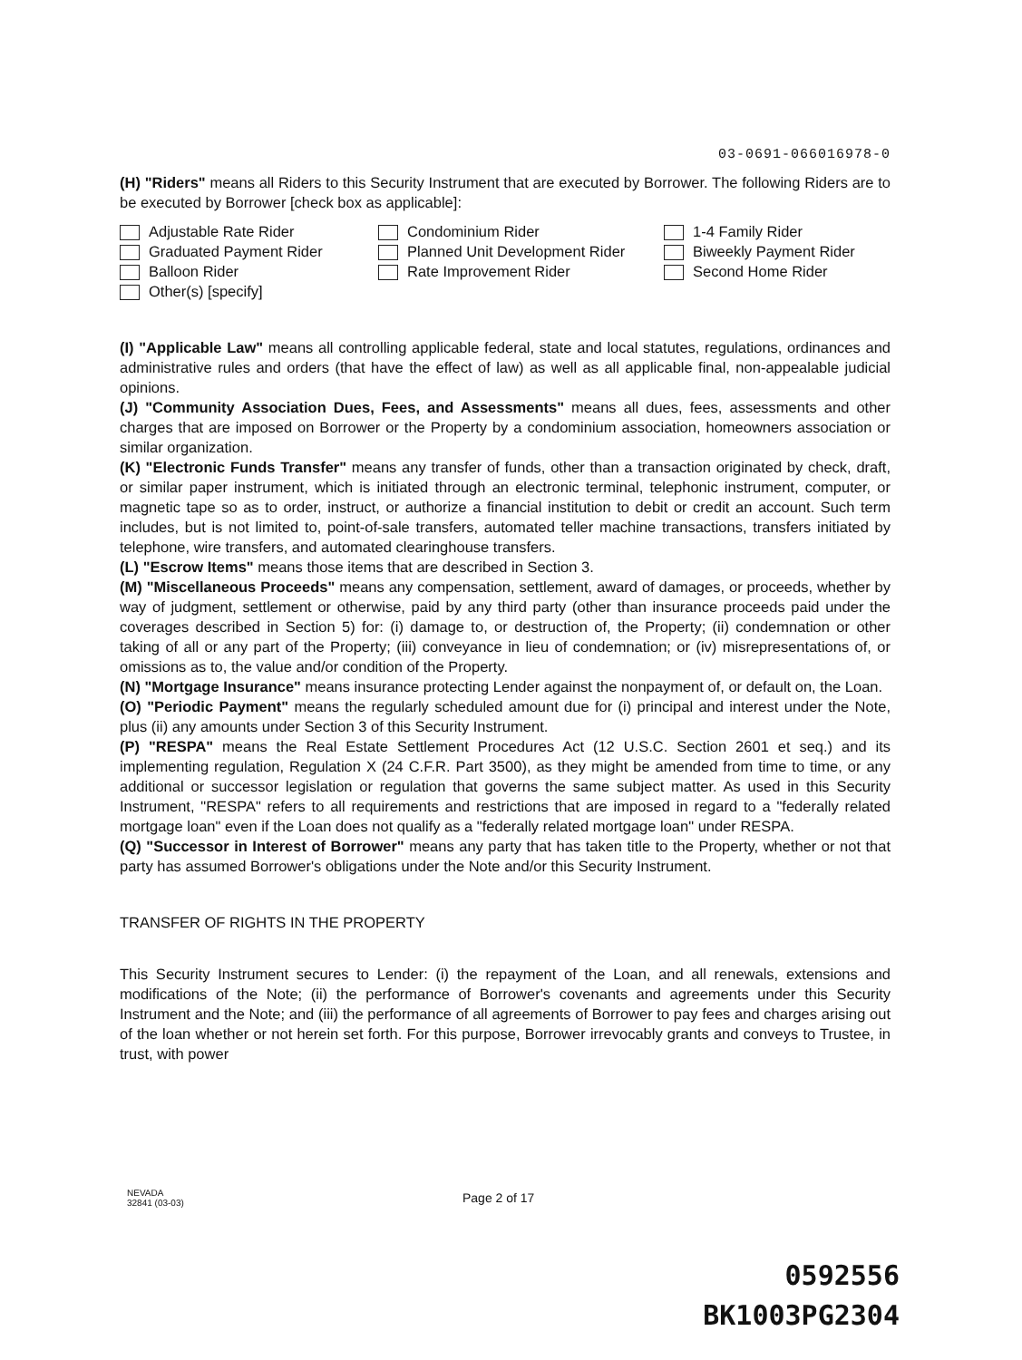03-0691-066016978-0
(H) "Riders" means all Riders to this Security Instrument that are executed by Borrower. The following Riders are to be executed by Borrower [check box as applicable]:
Adjustable Rate Rider
Condominium Rider
1-4 Family Rider
Graduated Payment Rider
Planned Unit Development Rider
Biweekly Payment Rider
Balloon Rider
Rate Improvement Rider
Second Home Rider
Other(s) [specify]
(I) "Applicable Law" means all controlling applicable federal, state and local statutes, regulations, ordinances and administrative rules and orders (that have the effect of law) as well as all applicable final, non-appealable judicial opinions.
(J) "Community Association Dues, Fees, and Assessments" means all dues, fees, assessments and other charges that are imposed on Borrower or the Property by a condominium association, homeowners association or similar organization.
(K) "Electronic Funds Transfer" means any transfer of funds, other than a transaction originated by check, draft, or similar paper instrument, which is initiated through an electronic terminal, telephonic instrument, computer, or magnetic tape so as to order, instruct, or authorize a financial institution to debit or credit an account. Such term includes, but is not limited to, point-of-sale transfers, automated teller machine transactions, transfers initiated by telephone, wire transfers, and automated clearinghouse transfers.
(L) "Escrow Items" means those items that are described in Section 3.
(M) "Miscellaneous Proceeds" means any compensation, settlement, award of damages, or proceeds, whether by way of judgment, settlement or otherwise, paid by any third party (other than insurance proceeds paid under the coverages described in Section 5) for: (i) damage to, or destruction of, the Property; (ii) condemnation or other taking of all or any part of the Property; (iii) conveyance in lieu of condemnation; or (iv) misrepresentations of, or omissions as to, the value and/or condition of the Property.
(N) "Mortgage Insurance" means insurance protecting Lender against the nonpayment of, or default on, the Loan.
(O) "Periodic Payment" means the regularly scheduled amount due for (i) principal and interest under the Note, plus (ii) any amounts under Section 3 of this Security Instrument.
(P) "RESPA" means the Real Estate Settlement Procedures Act (12 U.S.C. Section 2601 et seq.) and its implementing regulation, Regulation X (24 C.F.R. Part 3500), as they might be amended from time to time, or any additional or successor legislation or regulation that governs the same subject matter. As used in this Security Instrument, "RESPA" refers to all requirements and restrictions that are imposed in regard to a "federally related mortgage loan" even if the Loan does not qualify as a "federally related mortgage loan" under RESPA.
(Q) "Successor in Interest of Borrower" means any party that has taken title to the Property, whether or not that party has assumed Borrower's obligations under the Note and/or this Security Instrument.
TRANSFER OF RIGHTS IN THE PROPERTY
This Security Instrument secures to Lender: (i) the repayment of the Loan, and all renewals, extensions and modifications of the Note; (ii) the performance of Borrower's covenants and agreements under this Security Instrument and the Note; and (iii) the performance of all agreements of Borrower to pay fees and charges arising out of the loan whether or not herein set forth. For this purpose, Borrower irrevocably grants and conveys to Trustee, in trust, with power
NEVADA
32841 (03-03)
Page 2 of 17
0592556
BK1003PG2304